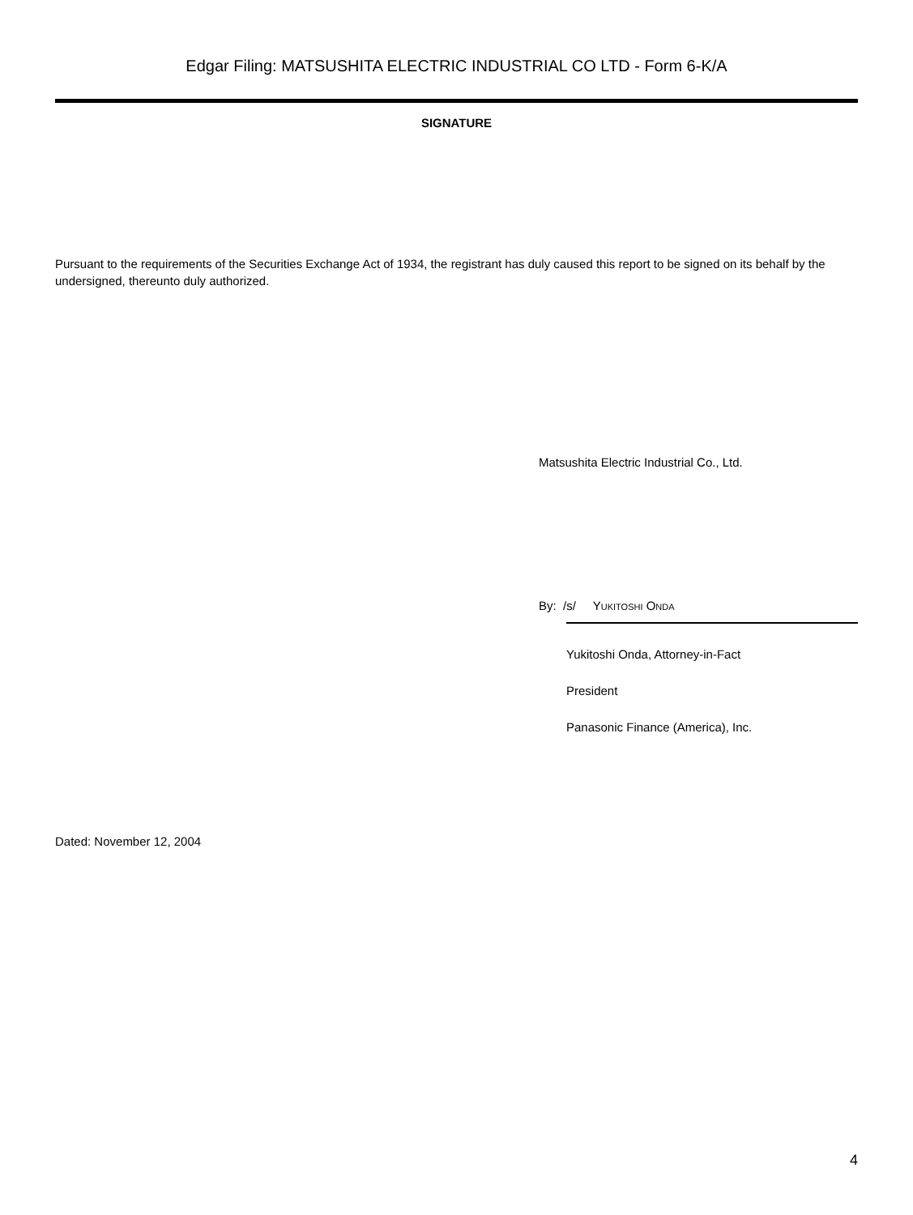Edgar Filing: MATSUSHITA ELECTRIC INDUSTRIAL CO LTD - Form 6-K/A
SIGNATURE
Pursuant to the requirements of the Securities Exchange Act of 1934, the registrant has duly caused this report to be signed on its behalf by the undersigned, thereunto duly authorized.
Matsushita Electric Industrial Co., Ltd.
By: /s/ YUKITOSHI ONDA
Yukitoshi Onda, Attorney-in-Fact
President
Panasonic Finance (America), Inc.
Dated: November 12, 2004
4